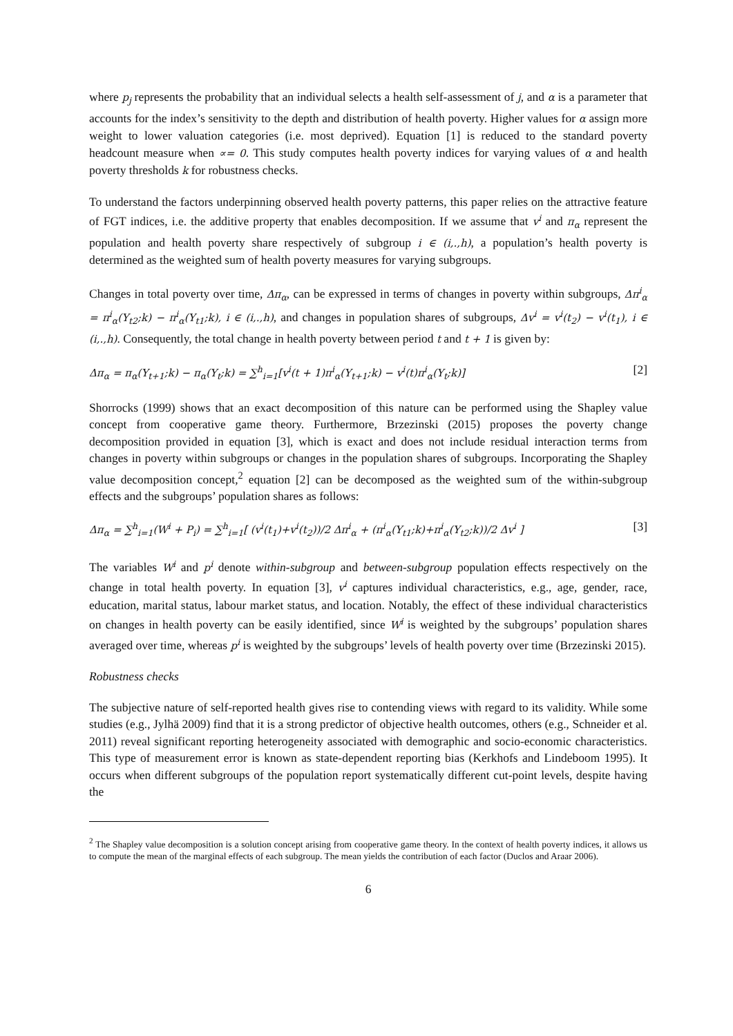where p<sub>j</sub> represents the probability that an individual selects a health self-assessment of j, and α is a parameter that accounts for the index’s sensitivity to the depth and distribution of health poverty. Higher values for α assign more weight to lower valuation categories (i.e. most deprived). Equation [1] is reduced to the standard poverty headcount measure when ∝= 0. This study computes health poverty indices for varying values of α and health poverty thresholds k for robustness checks.
To understand the factors underpinning observed health poverty patterns, this paper relies on the attractive feature of FGT indices, i.e. the additive property that enables decomposition. If we assume that v<sup>i</sup> and π<sub>α</sub> represent the population and health poverty share respectively of subgroup i ∈ (i,.,h), a population’s health poverty is determined as the weighted sum of health poverty measures for varying subgroups.
Changes in total poverty over time, Δπ<sub>α</sub>, can be expressed in terms of changes in poverty within subgroups, Δπ<sup>i</sup><sub>α</sub> = π<sup>i</sup><sub>α</sub>(Y<sub>t2</sub>;k) − π<sup>i</sup><sub>α</sub>(Y<sub>t1</sub>;k), i ∈ (i,.,h), and changes in population shares of subgroups, Δv<sup>i</sup> = v<sup>i</sup>(t<sub>2</sub>) − v<sup>i</sup>(t<sub>1</sub>), i ∈ (i,.,h). Consequently, the total change in health poverty between period t and t + 1 is given by:
Δπ<sub>α</sub> = π<sub>α</sub>(Y<sub>t+1</sub>;k) − π<sub>α</sub>(Y<sub>t</sub>;k) = ∑<sup>h</sup><sub>i=1</sub>[v<sup>i</sup>(t + 1)π<sup>i</sup><sub>α</sub>(Y<sub>t+1</sub>;k) − v<sup>i</sup>(t)π<sup>i</sup><sub>α</sub>(Y<sub>t</sub>;k)] [2]
Shorrocks (1999) shows that an exact decomposition of this nature can be performed using the Shapley value concept from cooperative game theory. Furthermore, Brzezinski (2015) proposes the poverty change decomposition provided in equation [3], which is exact and does not include residual interaction terms from changes in poverty within subgroups or changes in the population shares of subgroups. Incorporating the Shapley value decomposition concept,<sup>2</sup> equation [2] can be decomposed as the weighted sum of the within-subgroup effects and the subgroups’ population shares as follows:
Δπ<sub>α</sub> = ∑<sup>h</sup><sub>i=1</sub>(W<sup>i</sup> + P<sub>i</sub>) = ∑<sup>h</sup><sub>i=1</sub>[ (v<sup>i</sup>(t<sub>1</sub>)+v<sup>i</sup>(t<sub>2</sub>))/2 Δπ<sup>i</sup><sub>α</sub> + (π<sup>i</sup><sub>α</sub>(Y<sub>t1</sub>;k)+π<sup>i</sup><sub>α</sub>(Y<sub>t2</sub>;k))/2 Δv<sup>i</sup> ] [3]
The variables W<sup>i</sup> and p<sup>i</sup> denote within-subgroup and between-subgroup population effects respectively on the change in total health poverty. In equation [3], v<sup>i</sup> captures individual characteristics, e.g., age, gender, race, education, marital status, labour market status, and location. Notably, the effect of these individual characteristics on changes in health poverty can be easily identified, since W<sup>i</sup> is weighted by the subgroups’ population shares averaged over time, whereas p<sup>i</sup> is weighted by the subgroups’ levels of health poverty over time (Brzezinski 2015).
Robustness checks
The subjective nature of self-reported health gives rise to contending views with regard to its validity. While some studies (e.g., Jylhä 2009) find that it is a strong predictor of objective health outcomes, others (e.g., Schneider et al. 2011) reveal significant reporting heterogeneity associated with demographic and socio-economic characteristics. This type of measurement error is known as state-dependent reporting bias (Kerkhofs and Lindeboom 1995). It occurs when different subgroups of the population report systematically different cut-point levels, despite having the
<sup>2</sup> The Shapley value decomposition is a solution concept arising from cooperative game theory. In the context of health poverty indices, it allows us to compute the mean of the marginal effects of each subgroup. The mean yields the contribution of each factor (Duclos and Araar 2006).
6